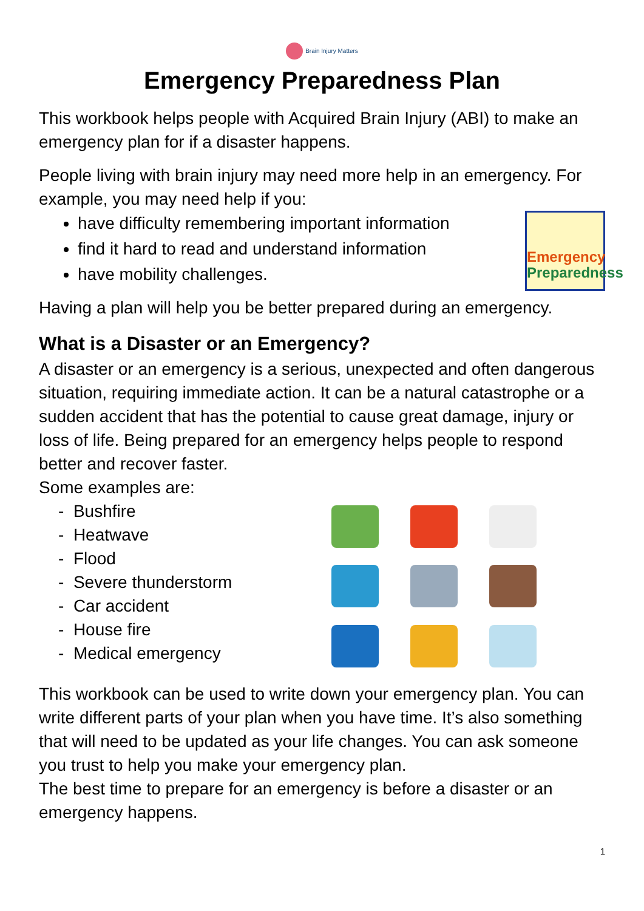Brain Injury Matters
Emergency Preparedness Plan
This workbook helps people with Acquired Brain Injury (ABI) to make an emergency plan for if a disaster happens.
People living with brain injury may need more help in an emergency. For example, you may need help if you:
Emergency
Preparedness
have difficulty remembering important information
find it hard to read and understand information
have mobility challenges.
Having a plan will help you be better prepared during an emergency.
What is a Disaster or an Emergency?
A disaster or an emergency is a serious, unexpected and often dangerous situation, requiring immediate action. It can be a natural catastrophe or a sudden accident that has the potential to cause great damage, injury or loss of life. Being prepared for an emergency helps people to respond better and recover faster.
Some examples are:
- Bushfire
- Heatwave
- Flood
- Severe thunderstorm
- Car accident
- House fire
- Medical emergency
This workbook can be used to write down your emergency plan. You can write different parts of your plan when you have time. It’s also something that will need to be updated as your life changes. You can ask someone you trust to help you make your emergency plan.
The best time to prepare for an emergency is before a disaster or an emergency happens.
1